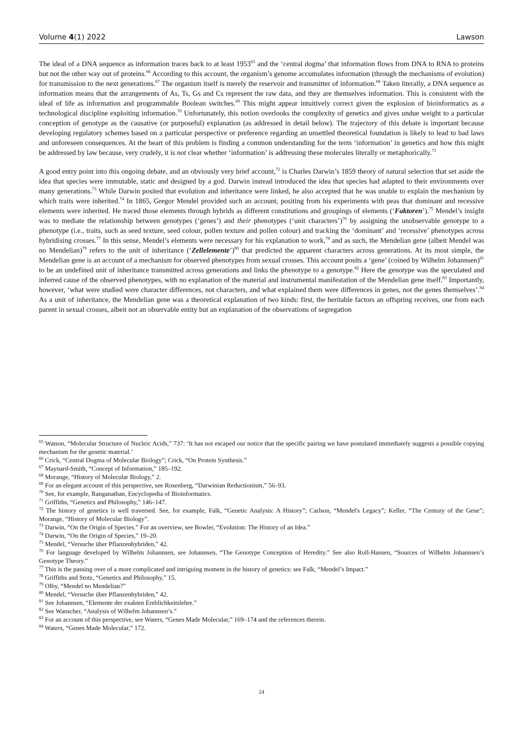Volume 4(1) 2022 Lawson
The ideal of a DNA sequence as information traces back to at least 1953<sup>65</sup> and the ‘central dogma’ that information flows from DNA to RNA to proteins but not the other way out of proteins.<sup>66</sup> According to this account, the organism’s genome accumulates information (through the mechanisms of evolution) for transmission to the next generations.<sup>67</sup> The organism itself is merely the reservoir and transmitter of information.<sup>68</sup> Taken literally, a DNA sequence as information means that the arrangements of As, Ts, Gs and Cs represent the raw data, and they are themselves information. This is consistent with the ideal of life as information and programmable Boolean switches.<sup>69</sup> This might appear intuitively correct given the explosion of bioinformatics as a technological discipline exploiting information.<sup>70</sup> Unfortunately, this notion overlooks the complexity of genetics and gives undue weight to a particular conception of genotype as the causative (or purposeful) explanation (as addressed in detail below). The trajectory of this debate is important because developing regulatory schemes based on a particular perspective or preference regarding an unsettled theoretical foundation is likely to lead to bad laws and unforeseen consequences. At the heart of this problem is finding a common understanding for the term ‘information’ in genetics and how this might be addressed by law because, very crudely, it is not clear whether ‘information’ is addressing these molecules literally or metaphorically.<sup>71</sup>
A good entry point into this ongoing debate, and an obviously very brief account,<sup>72</sup> is Charles Darwin’s 1859 theory of natural selection that set aside the idea that species were immutable, static and designed by a god. Darwin instead introduced the idea that species had adapted to their environments over many generations.<sup>73</sup> While Darwin posited that evolution and inheritance were linked, he also accepted that he was unable to explain the mechanism by which traits were inherited.<sup>74</sup> In 1865, Gregor Mendel provided such an account, positing from his experiments with peas that dominant and recessive elements were inherited. He traced those elements through hybrids as different constitutions and groupings of elements (‘Faktoren’).<sup>75</sup> Mendel’s insight was to mediate the relationship between genotypes (‘genes’) and their phenotypes (‘unit characters’)<sup>76</sup> by assigning the unobservable genotype to a phenotype (i.e., traits, such as seed texture, seed colour, pollen texture and pollen colour) and tracking the ‘dominant’ and ‘recessive’ phenotypes across hybridising crosses.<sup>77</sup> In this sense, Mendel’s elements were necessary for his explanation to work,<sup>78</sup> and as such, the Mendelian gene (albeit Mendel was no Mendelian)<sup>79</sup> refers to the unit of inheritance (‘Zellelemente’)<sup>80</sup> that predicted the apparent characters across generations. At its most simple, the Mendelian gene is an account of a mechanism for observed phenotypes from sexual crosses. This account posits a ‘gene’ (coined by Wilhelm Johannsen)<sup>81</sup> to be an undefined unit of inheritance transmitted across generations and links the phenotype to a genotype.<sup>82</sup> Here the genotype was the speculated and inferred cause of the observed phenotypes, with no explanation of the material and instrumental manifestation of the Mendelian gene itself.<sup>83</sup> Importantly, however, ‘what were studied were character differences, not characters, and what explained them were differences in genes, not the genes themselves’.<sup>84</sup> As a unit of inheritance, the Mendelian gene was a theoretical explanation of two kinds: first, the heritable factors an offspring receives, one from each parent in sexual crosses, albeit not an observable entity but an explanation of the observations of segregation
<sup>65</sup> Watson, “Molecular Structure of Nucleic Acids,” 737: ‘It has not escaped our notice that the specific pairing we have postulated immediately suggests a possible copying mechanism for the genetic material.’
<sup>66</sup> Crick, “Central Dogma of Molecular Biology”; Crick, “On Protein Synthesis.”
<sup>67</sup> Maynard-Smith, “Concept of Information,” 185–192.
<sup>68</sup> Morange, “History of Molecular Biology,” 2.
<sup>69</sup> For an elegant account of this perspective, see Rosenberg, “Darwinian Reductionism,” 56–93.
<sup>70</sup> See, for example, Ranganathan, Encyclopedia of Bioinformatics.
<sup>71</sup> Griffiths, “Genetics and Philosophy,” 146–147.
<sup>72</sup> The history of genetics is well traversed. See, for example, Falk, “Genetic Analysis: A History”; Carlson, “Mendel's Legacy”; Keller, “The Century of the Gene”; Morange, “History of Molecular Biology”.
<sup>73</sup> Darwin, “On the Origin of Species.” For an overview, see Bowler, “Evolution: The History of an Idea.”
<sup>74</sup> Darwin, “On the Origin of Species,” 19–20.
<sup>75</sup> Mendel, “Versuche über Pflanzenhybriden,” 42.
<sup>76</sup> For language developed by Wilhelm Johannsen, see Johannsen, “The Genotype Conception of Heredity.” See also Roll-Hansen, “Sources of Wilhelm Johannsen’s Genotype Theory.”
<sup>77</sup> This is the passing over of a more complicated and intriguing moment in the history of genetics: see Falk, “Mendel’s Impact.”
<sup>78</sup> Griffiths and Stotz, “Genetics and Philosophy,” 15.
<sup>79</sup> Olby, “Mendel no Mendelian?”
<sup>80</sup> Mendel, “Versuche über Pflanzenhybriden,” 42.
<sup>81</sup> See Johannsen, “Elemente der exakten Ereblichkeitslehre.”
<sup>82</sup> See Wanscher, “Analysis of Wilhelm Johannsen’s.”
<sup>83</sup> For an account of this perspective, see Waters, “Genes Made Molecular,” 169–174 and the references therein.
<sup>84</sup> Waters, “Genes Made Molecular,” 172.
24